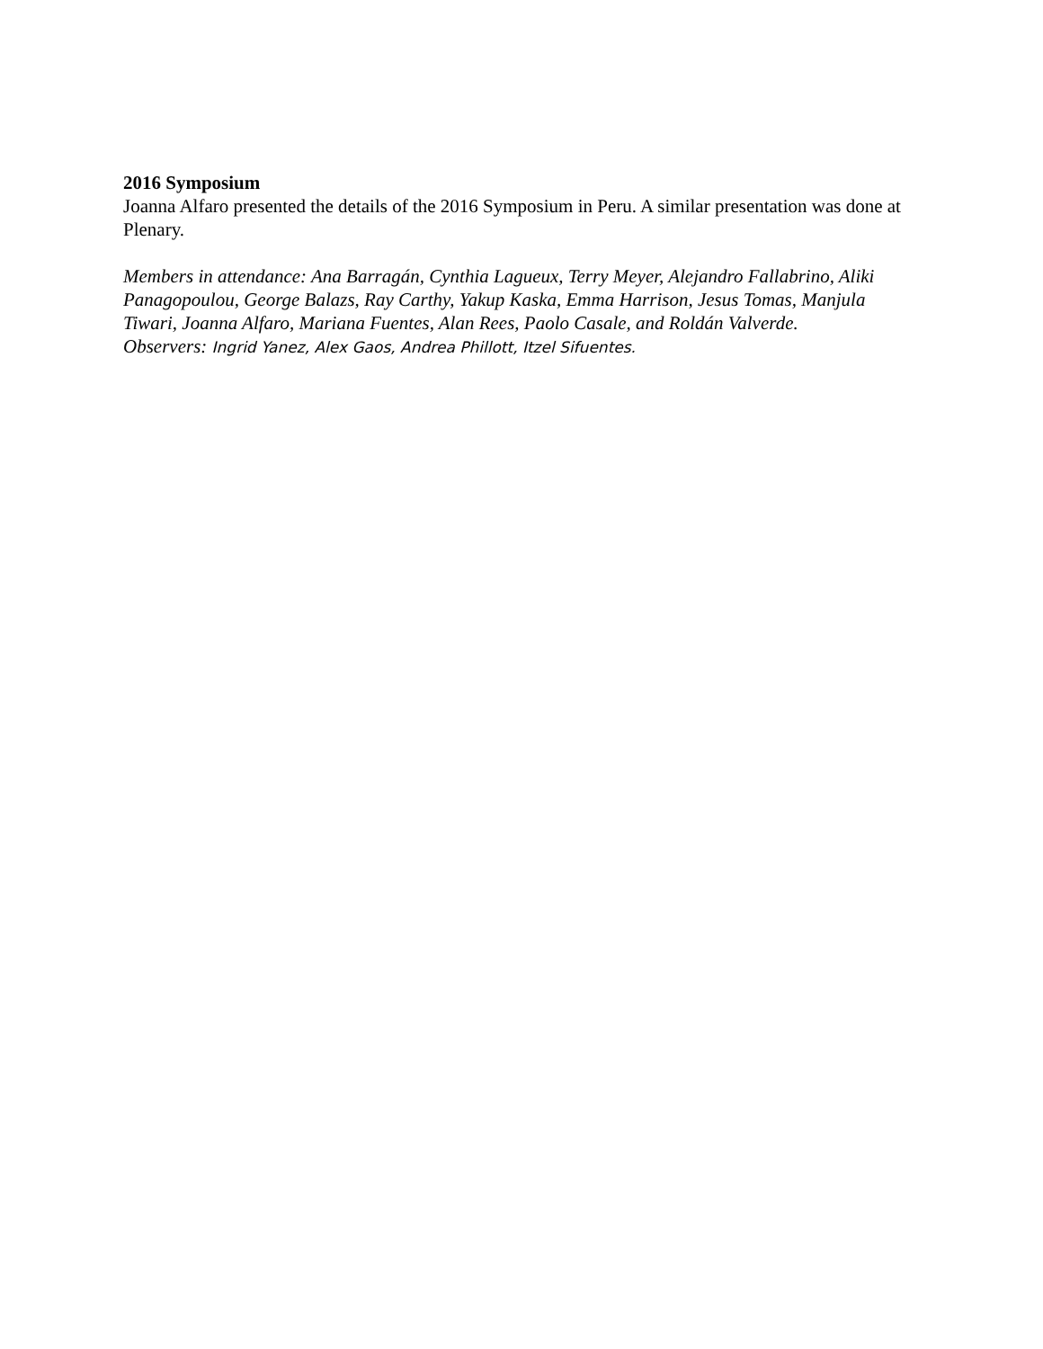2016 Symposium
Joanna Alfaro presented the details of the 2016 Symposium in Peru. A similar presentation was done at Plenary.
Members in attendance: Ana Barragán, Cynthia Lagueux, Terry Meyer, Alejandro Fallabrino, Aliki Panagopoulou, George Balazs, Ray Carthy, Yakup Kaska, Emma Harrison, Jesus Tomas, Manjula Tiwari, Joanna Alfaro, Mariana Fuentes, Alan Rees, Paolo Casale, and Roldán Valverde.
Observers: Ingrid Yanez, Alex Gaos, Andrea Phillott, Itzel Sifuentes.